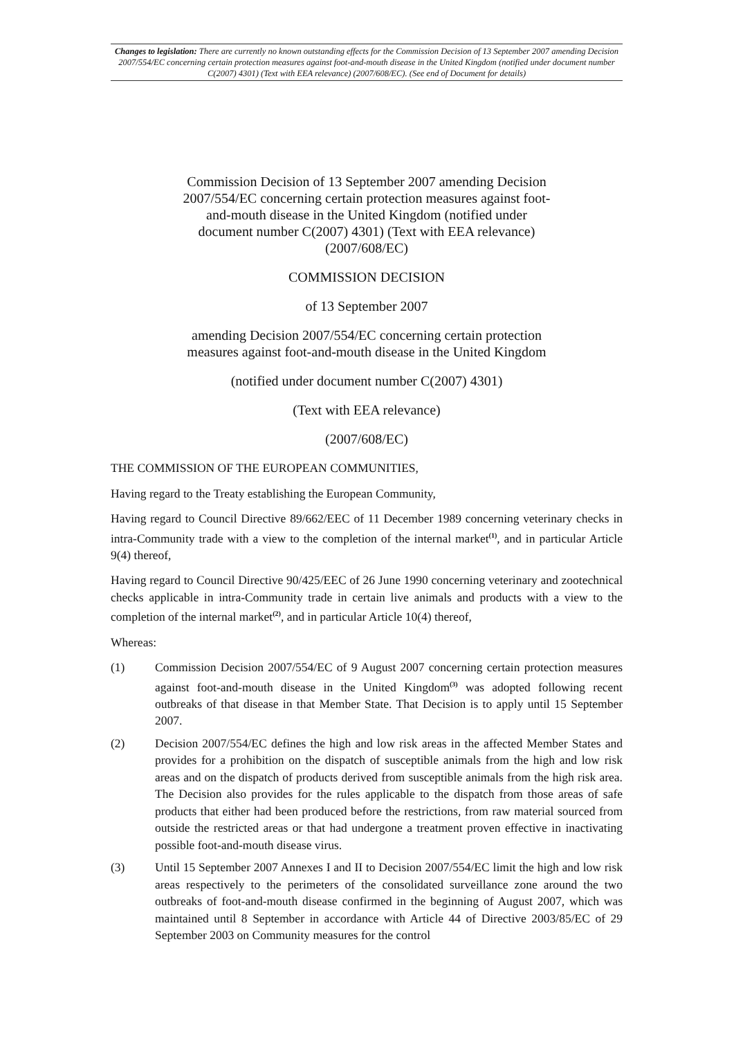Changes to legislation: There are currently no known outstanding effects for the Commission Decision of 13 September 2007 amending Decision 2007/554/EC concerning certain protection measures against foot-and-mouth disease in the United Kingdom (notified under document number C(2007) 4301) (Text with EEA relevance) (2007/608/EC). (See end of Document for details)
Commission Decision of 13 September 2007 amending Decision 2007/554/EC concerning certain protection measures against foot-and-mouth disease in the United Kingdom (notified under document number C(2007) 4301) (Text with EEA relevance) (2007/608/EC)
COMMISSION DECISION
of 13 September 2007
amending Decision 2007/554/EC concerning certain protection measures against foot-and-mouth disease in the United Kingdom
(notified under document number C(2007) 4301)
(Text with EEA relevance)
(2007/608/EC)
THE COMMISSION OF THE EUROPEAN COMMUNITIES,
Having regard to the Treaty establishing the European Community,
Having regard to Council Directive 89/662/EEC of 11 December 1989 concerning veterinary checks in intra-Community trade with a view to the completion of the internal market<sup>(1)</sup>, and in particular Article 9(4) thereof,
Having regard to Council Directive 90/425/EEC of 26 June 1990 concerning veterinary and zootechnical checks applicable in intra-Community trade in certain live animals and products with a view to the completion of the internal market<sup>(2)</sup>, and in particular Article 10(4) thereof,
Whereas:
(1) Commission Decision 2007/554/EC of 9 August 2007 concerning certain protection measures against foot-and-mouth disease in the United Kingdom<sup>(3)</sup> was adopted following recent outbreaks of that disease in that Member State. That Decision is to apply until 15 September 2007.
(2) Decision 2007/554/EC defines the high and low risk areas in the affected Member States and provides for a prohibition on the dispatch of susceptible animals from the high and low risk areas and on the dispatch of products derived from susceptible animals from the high risk area. The Decision also provides for the rules applicable to the dispatch from those areas of safe products that either had been produced before the restrictions, from raw material sourced from outside the restricted areas or that had undergone a treatment proven effective in inactivating possible foot-and-mouth disease virus.
(3) Until 15 September 2007 Annexes I and II to Decision 2007/554/EC limit the high and low risk areas respectively to the perimeters of the consolidated surveillance zone around the two outbreaks of foot-and-mouth disease confirmed in the beginning of August 2007, which was maintained until 8 September in accordance with Article 44 of Directive 2003/85/EC of 29 September 2003 on Community measures for the control